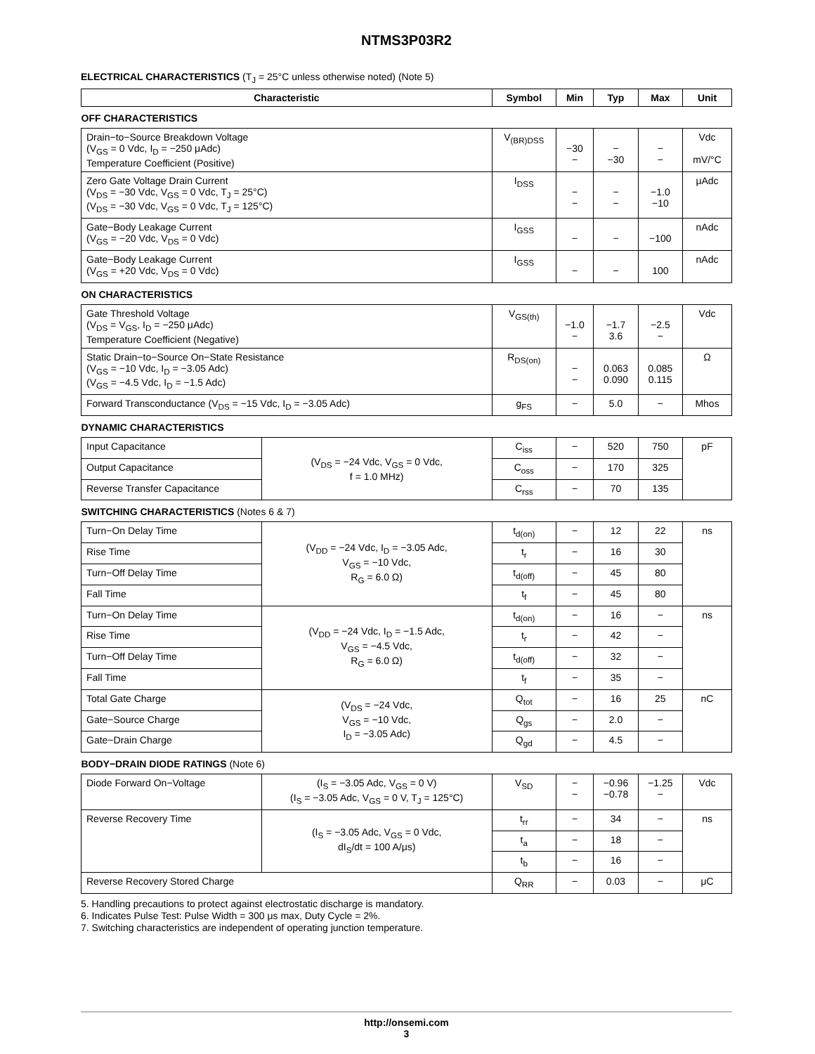NTMS3P03R2
ELECTRICAL CHARACTERISTICS (T<sub>J</sub> = 25°C unless otherwise noted) (Note 5)
| Characteristic | | Symbol | Min | Typ | Max | Unit |
| --- | --- | --- | --- | --- | --- | --- |
| OFF CHARACTERISTICS | | | | | | |
| Drain−to−Source Breakdown Voltage (V<sub>GS</sub> = 0 Vdc, I<sub>D</sub> = −250 μAdc) Temperature Coefficient (Positive) | | V<sub>(BR)DSS</sub> | −30 − | − −30 | − − | Vdc mV/°C |
| Zero Gate Voltage Drain Current (V<sub>DS</sub> = −30 Vdc, V<sub>GS</sub> = 0 Vdc, T<sub>J</sub> = 25°C) (V<sub>DS</sub> = −30 Vdc, V<sub>GS</sub> = 0 Vdc, T<sub>J</sub> = 125°C) | | I<sub>DSS</sub> | − − | − − | −1.0 −10 | μAdc |
| Gate−Body Leakage Current (V<sub>GS</sub> = −20 Vdc, V<sub>DS</sub> = 0 Vdc) | | I<sub>GSS</sub> | − | − | −100 | nAdc |
| Gate−Body Leakage Current (V<sub>GS</sub> = +20 Vdc, V<sub>DS</sub> = 0 Vdc) | | I<sub>GSS</sub> | − | − | 100 | nAdc |
| ON CHARACTERISTICS | | | | | | |
| Gate Threshold Voltage (V<sub>DS</sub> = V<sub>GS</sub>, I<sub>D</sub> = −250 μAdc) Temperature Coefficient (Negative) | | V<sub>GS(th)</sub> | −1.0 − | −1.7 3.6 | −2.5 − | Vdc |
| Static Drain−to−Source On−State Resistance (V<sub>GS</sub> = −10 Vdc, I<sub>D</sub> = −3.05 Adc) (V<sub>GS</sub> = −4.5 Vdc, I<sub>D</sub> = −1.5 Adc) | | R<sub>DS(on)</sub> | − − | 0.063 0.090 | 0.085 0.115 | Ω |
| Forward Transconductance (V<sub>DS</sub> = −15 Vdc, I<sub>D</sub> = −3.05 Adc) | | g<sub>FS</sub> | − | 5.0 | − | Mhos |
| DYNAMIC CHARACTERISTICS | | | | | | |
| Input Capacitance | (V<sub>DS</sub> = −24 Vdc, V<sub>GS</sub> = 0 Vdc, f = 1.0 MHz) | C<sub>iss</sub> | − | 520 | 750 | pF |
| Output Capacitance | | C<sub>oss</sub> | − | 170 | 325 | |
| Reverse Transfer Capacitance | | C<sub>rss</sub> | − | 70 | 135 | |
| SWITCHING CHARACTERISTICS (Notes 6 & 7) | | | | | | |
| Turn−On Delay Time | (V<sub>DD</sub> = −24 Vdc, I<sub>D</sub> = −3.05 Adc, V<sub>GS</sub> = −10 Vdc, R<sub>G</sub> = 6.0 Ω) | t<sub>d(on)</sub> | − | 12 | 22 | ns |
| Rise Time | | t<sub>r</sub> | − | 16 | 30 | |
| Turn−Off Delay Time | | t<sub>d(off)</sub> | − | 45 | 80 | |
| Fall Time | | t<sub>f</sub> | − | 45 | 80 | |
| Turn−On Delay Time | (V<sub>DD</sub> = −24 Vdc, I<sub>D</sub> = −1.5 Adc, V<sub>GS</sub> = −4.5 Vdc, R<sub>G</sub> = 6.0 Ω) | t<sub>d(on)</sub> | − | 16 | − | ns |
| Rise Time | | t<sub>r</sub> | − | 42 | − | |
| Turn−Off Delay Time | | t<sub>d(off)</sub> | − | 32 | − | |
| Fall Time | | t<sub>f</sub> | − | 35 | − | |
| Total Gate Charge | (V<sub>DS</sub> = −24 Vdc, V<sub>GS</sub> = −10 Vdc, I<sub>D</sub> = −3.05 Adc) | Q<sub>tot</sub> | − | 16 | 25 | nC |
| Gate−Source Charge | | Q<sub>gs</sub> | − | 2.0 | − | |
| Gate−Drain Charge | | Q<sub>gd</sub> | − | 4.5 | − | |
| BODY−DRAIN DIODE RATINGS (Note 6) | | | | | | |
| Diode Forward On−Voltage | (I<sub>S</sub> = −3.05 Adc, V<sub>GS</sub> = 0 V) (I<sub>S</sub> = −3.05 Adc, V<sub>GS</sub> = 0 V, T<sub>J</sub> = 125°C) | V<sub>SD</sub> | − − | −0.96 −0.78 | −1.25 − | Vdc |
| Reverse Recovery Time | (I<sub>S</sub> = −3.05 Adc, V<sub>GS</sub> = 0 Vdc, dI<sub>S</sub>/dt = 100 A/μs) | t<sub>rr</sub> | − | 34 | − | ns |
| | | t<sub>a</sub> | − | 18 | − | |
| | | t<sub>b</sub> | − | 16 | − | |
| Reverse Recovery Stored Charge | | Q<sub>RR</sub> | − | 0.03 | − | μC |
5. Handling precautions to protect against electrostatic discharge is mandatory.
6. Indicates Pulse Test: Pulse Width = 300 μs max, Duty Cycle = 2%.
7. Switching characteristics are independent of operating junction temperature.
http://onsemi.com
3